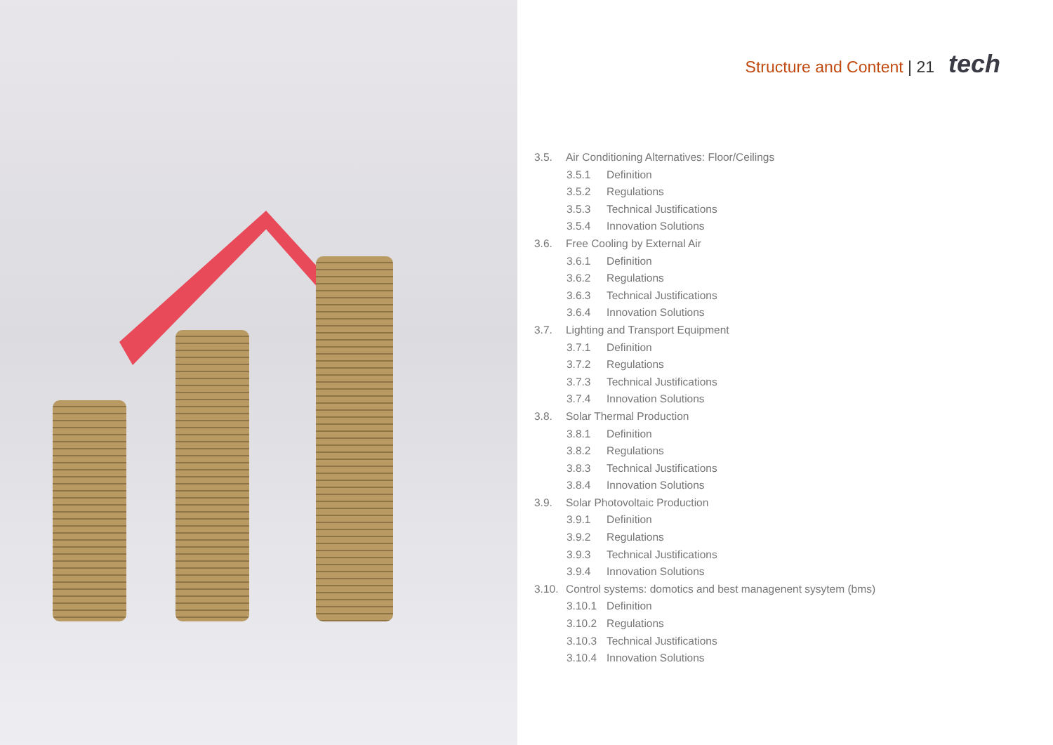Structure and Content | 21 tech
3.5. Air Conditioning Alternatives: Floor/Ceilings
3.5.1 Definition
3.5.2 Regulations
3.5.3 Technical Justifications
3.5.4 Innovation Solutions
3.6. Free Cooling by External Air
3.6.1 Definition
3.6.2 Regulations
3.6.3 Technical Justifications
3.6.4 Innovation Solutions
3.7. Lighting and Transport Equipment
3.7.1 Definition
3.7.2 Regulations
3.7.3 Technical Justifications
3.7.4 Innovation Solutions
3.8. Solar Thermal Production
3.8.1 Definition
3.8.2 Regulations
3.8.3 Technical Justifications
3.8.4 Innovation Solutions
3.9. Solar Photovoltaic Production
3.9.1 Definition
3.9.2 Regulations
3.9.3 Technical Justifications
3.9.4 Innovation Solutions
3.10. Control systems: domotics and best managenent sysytem (bms)
3.10.1 Definition
3.10.2 Regulations
3.10.3 Technical Justifications
3.10.4 Innovation Solutions